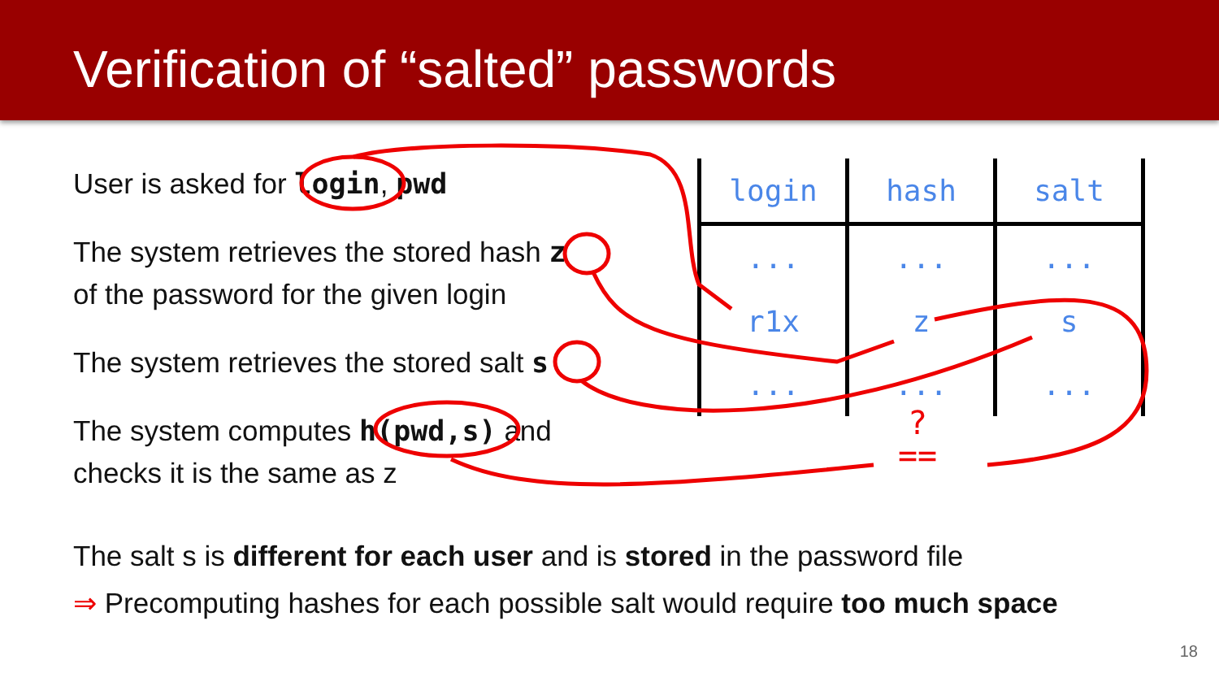Verification of “salted” passwords
User is asked for login, pwd
The system retrieves the stored hash z
of the password for the given login
The system retrieves the stored salt s
The system computes h(pwd,s) and
checks it is the same as z
| login | hash | salt |
| --- | --- | --- |
| ... | ... | ... |
| r1x | z | s |
| ... | ... | ... |
?
==
The salt s is different for each user and is stored in the password file
⇒ Precomputing hashes for each possible salt would require too much space
18